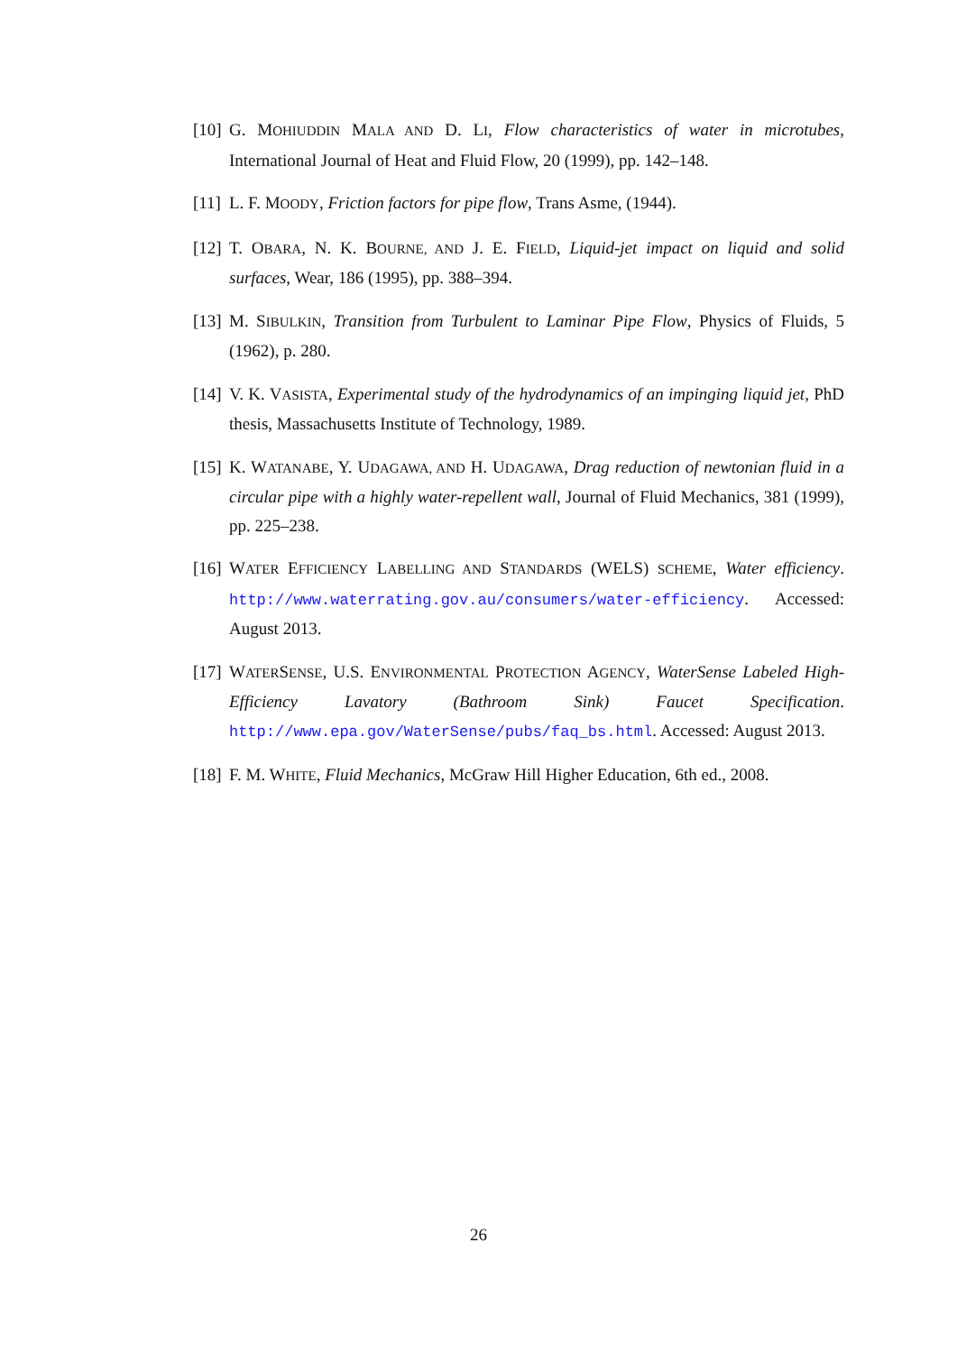[10] G. MOHIUDDIN MALA AND D. LI, Flow characteristics of water in microtubes, International Journal of Heat and Fluid Flow, 20 (1999), pp. 142–148.
[11] L. F. MOODY, Friction factors for pipe flow, Trans Asme, (1944).
[12] T. OBARA, N. K. BOURNE, AND J. E. FIELD, Liquid-jet impact on liquid and solid surfaces, Wear, 186 (1995), pp. 388–394.
[13] M. SIBULKIN, Transition from Turbulent to Laminar Pipe Flow, Physics of Fluids, 5 (1962), p. 280.
[14] V. K. VASISTA, Experimental study of the hydrodynamics of an impinging liquid jet, PhD thesis, Massachusetts Institute of Technology, 1989.
[15] K. WATANABE, Y. UDAGAWA, AND H. UDAGAWA, Drag reduction of newtonian fluid in a circular pipe with a highly water-repellent wall, Journal of Fluid Mechanics, 381 (1999), pp. 225–238.
[16] WATER EFFICIENCY LABELLING AND STANDARDS (WELS) SCHEME, Water efficiency. http://www.waterrating.gov.au/consumers/water-efficiency. Accessed: August 2013.
[17] WATERSENSE, U.S. ENVIRONMENTAL PROTECTION AGENCY, WaterSense Labeled High-Efficiency Lavatory (Bathroom Sink) Faucet Specification. http://www.epa.gov/WaterSense/pubs/faq_bs.html. Accessed: August 2013.
[18] F. M. WHITE, Fluid Mechanics, McGraw Hill Higher Education, 6th ed., 2008.
26